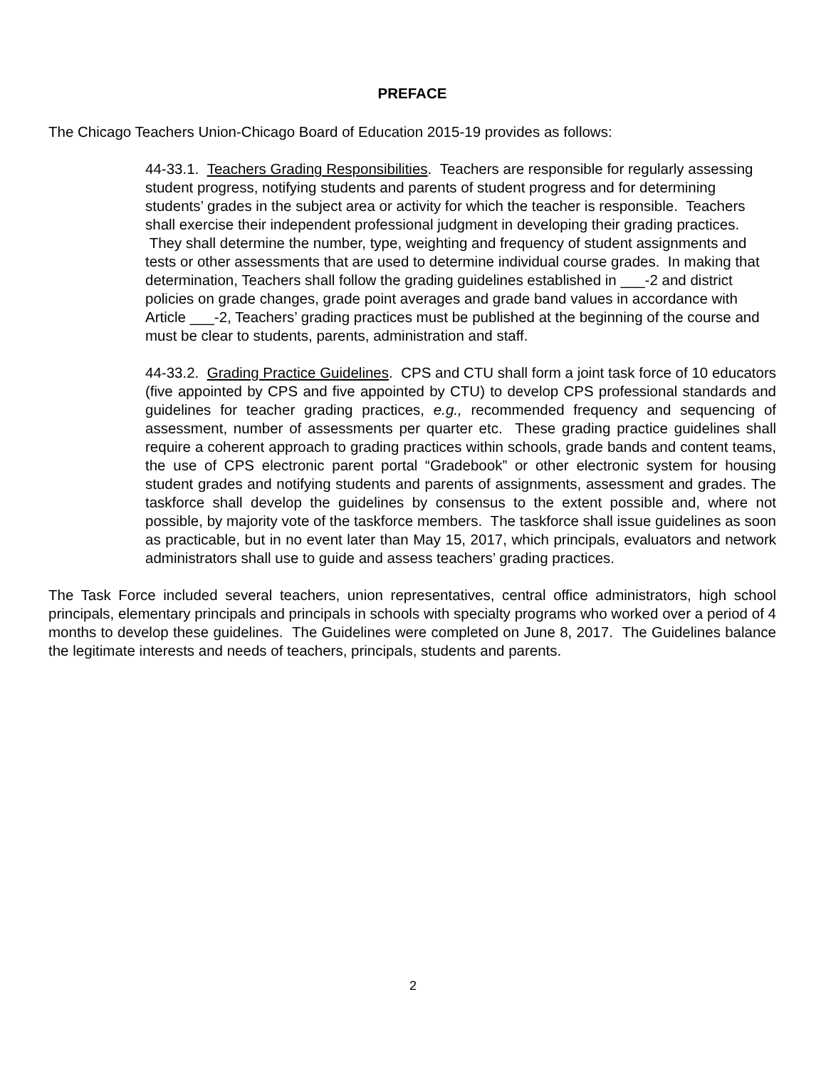PREFACE
The Chicago Teachers Union-Chicago Board of Education 2015-19 provides as follows:
44-33.1. Teachers Grading Responsibilities. Teachers are responsible for regularly assessing student progress, notifying students and parents of student progress and for determining students’ grades in the subject area or activity for which the teacher is responsible. Teachers shall exercise their independent professional judgment in developing their grading practices. They shall determine the number, type, weighting and frequency of student assignments and tests or other assessments that are used to determine individual course grades. In making that determination, Teachers shall follow the grading guidelines established in ___-2 and district policies on grade changes, grade point averages and grade band values in accordance with Article ___-2, Teachers’ grading practices must be published at the beginning of the course and must be clear to students, parents, administration and staff.
44-33.2. Grading Practice Guidelines. CPS and CTU shall form a joint task force of 10 educators (five appointed by CPS and five appointed by CTU) to develop CPS professional standards and guidelines for teacher grading practices, e.g., recommended frequency and sequencing of assessment, number of assessments per quarter etc. These grading practice guidelines shall require a coherent approach to grading practices within schools, grade bands and content teams, the use of CPS electronic parent portal “Gradebook” or other electronic system for housing student grades and notifying students and parents of assignments, assessment and grades. The taskforce shall develop the guidelines by consensus to the extent possible and, where not possible, by majority vote of the taskforce members. The taskforce shall issue guidelines as soon as practicable, but in no event later than May 15, 2017, which principals, evaluators and network administrators shall use to guide and assess teachers’ grading practices.
The Task Force included several teachers, union representatives, central office administrators, high school principals, elementary principals and principals in schools with specialty programs who worked over a period of 4 months to develop these guidelines. The Guidelines were completed on June 8, 2017. The Guidelines balance the legitimate interests and needs of teachers, principals, students and parents.
2